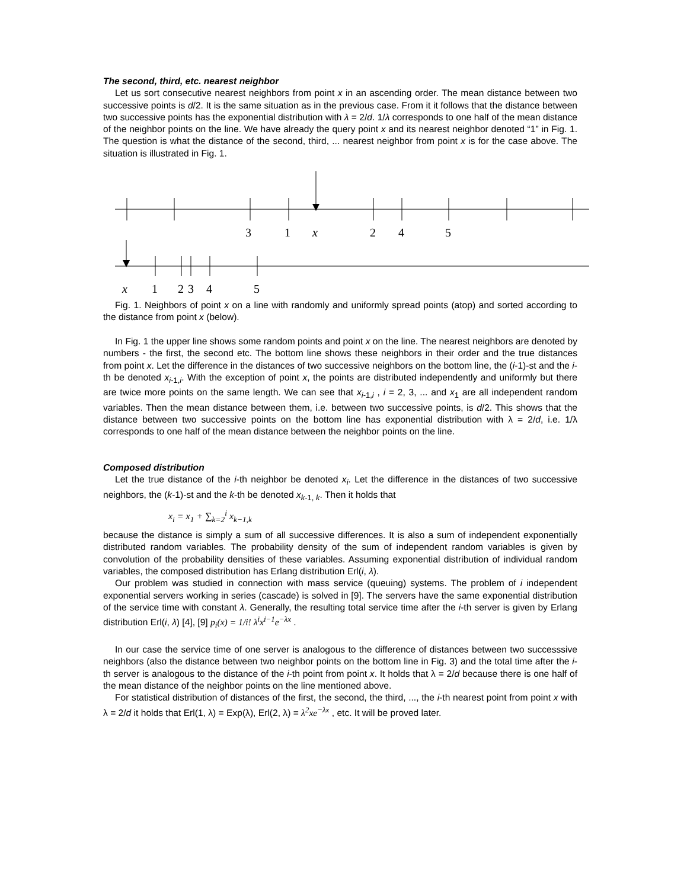The second, third, etc. nearest neighbor
Let us sort consecutive nearest neighbors from point x in an ascending order. The mean distance between two successive points is d/2. It is the same situation as in the previous case. From it it follows that the distance between two successive points has the exponential distribution with λ = 2/d. 1/λ corresponds to one half of the mean distance of the neighbor points on the line. We have already the query point x and its nearest neighbor denoted “1” in Fig. 1. The question is what the distance of the second, third, ... nearest neighbor from point x is for the case above. The situation is illustrated in Fig. 1.
3
1
x
2
4
5
x
1
2
3
4
5
Fig. 1. Neighbors of point x on a line with randomly and uniformly spread points (atop) and sorted according to the distance from point x (below).
In Fig. 1 the upper line shows some random points and point x on the line. The nearest neighbors are denoted by numbers - the first, the second etc. The bottom line shows these neighbors in their order and the true distances from point x. Let the difference in the distances of two successive neighbors on the bottom line, the (i-1)-st and the i-th be denoted x<sub>i-1,i</sub>. With the exception of point x, the points are distributed independently and uniformly but there are twice more points on the same length. We can see that x<sub>i-1,i</sub> , i = 2, 3, ... and x<sub>1</sub> are all independent random variables. Then the mean distance between them, i.e. between two successive points, is d/2. This shows that the distance between two successive points on the bottom line has exponential distribution with λ = 2/d, i.e. 1/λ corresponds to one half of the mean distance between the neighbor points on the line.
Composed distribution
Let the true distance of the i-th neighbor be denoted x<sub>i</sub>. Let the difference in the distances of two successive neighbors, the (k-1)-st and the k-th be denoted x<sub>k-1, k</sub>. Then it holds that
x<sub>i</sub> = x<sub>1</sub> + ∑<sub>k=2</sub><sup>i</sup> x<sub>k−1,k</sub>
because the distance is simply a sum of all successive differences. It is also a sum of independent exponentially distributed random variables. The probability density of the sum of independent random variables is given by convolution of the probability densities of these variables. Assuming exponential distribution of individual random variables, the composed distribution has Erlang distribution Erl(i, λ).
Our problem was studied in connection with mass service (queuing) systems. The problem of i independent exponential servers working in series (cascade) is solved in [9]. The servers have the same exponential distribution of the service time with constant λ. Generally, the resulting total service time after the i-th server is given by Erlang distribution Erl(i, λ) [4], [9] p<sub>i</sub>(x) = 1/i! λ<sup>i</sup>x<sup>i−1</sup>e<sup>−λx</sup> .
In our case the service time of one server is analogous to the difference of distances between two successsive neighbors (also the distance between two neighbor points on the bottom line in Fig. 3) and the total time after the i-th server is analogous to the distance of the i-th point from point x. It holds that λ = 2/d because there is one half of the mean distance of the neighbor points on the line mentioned above.
For statistical distribution of distances of the first, the second, the third, ..., the i-th nearest point from point x with λ = 2/d it holds that Erl(1, λ) = Exp(λ), Erl(2, λ) = λ<sup>2</sup>xe<sup>−λx</sup> , etc. It will be proved later.